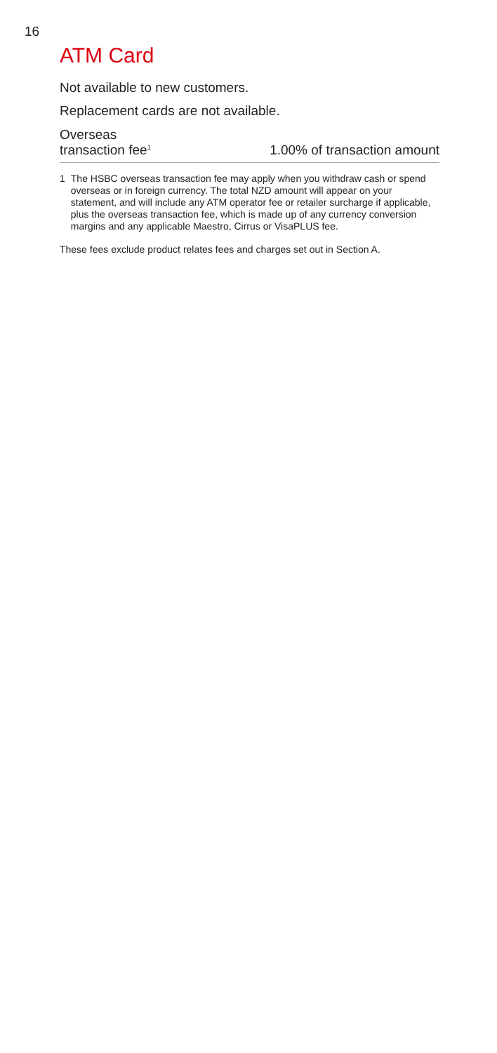16
ATM Card
Not available to new customers.
Replacement cards are not available.
| Overseas transaction fee<sup>1</sup> | 1.00% of transaction amount |
1 The HSBC overseas transaction fee may apply when you withdraw cash or spend overseas or in foreign currency. The total NZD amount will appear on your statement, and will include any ATM operator fee or retailer surcharge if applicable, plus the overseas transaction fee, which is made up of any currency conversion margins and any applicable Maestro, Cirrus or VisaPLUS fee.
These fees exclude product relates fees and charges set out in Section A.